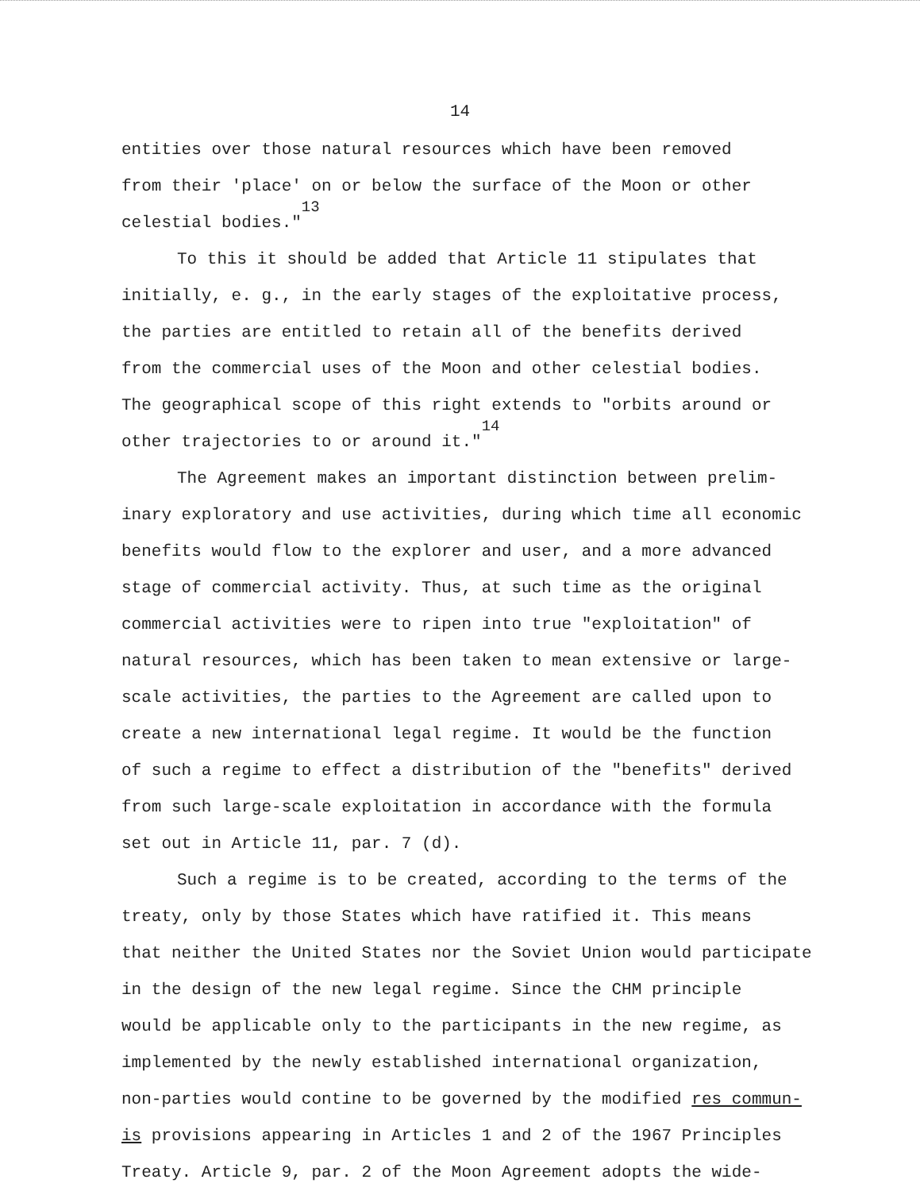14
entities over those natural resources which have been removed
from their 'place' on or below the surface of the Moon or other
celestial bodies."<sup>13</sup>
To this it should be added that Article 11 stipulates that
initially, e. g., in the early stages of the exploitative process,
the parties are entitled to retain all of the benefits derived
from the commercial uses of the Moon and other celestial bodies.
The geographical scope of this right extends to "orbits around or
other trajectories to or around it."<sup>14</sup>
The Agreement makes an important distinction between prelim-
inary exploratory and use activities, during which time all economic
benefits would flow to the explorer and user, and a more advanced
stage of commercial activity. Thus, at such time as the original
commercial activities were to ripen into true "exploitation" of
natural resources, which has been taken to mean extensive or large-
scale activities, the parties to the Agreement are called upon to
create a new international legal regime. It would be the function
of such a regime to effect a distribution of the "benefits" derived
from such large-scale exploitation in accordance with the formula
set out in Article 11, par. 7 (d).
Such a regime is to be created, according to the terms of the
treaty, only by those States which have ratified it. This means
that neither the United States nor the Soviet Union would participate
in the design of the new legal regime. Since the CHM principle
would be applicable only to the participants in the new regime, as
implemented by the newly established international organization,
non-parties would contine to be governed by the modified res commun-
is provisions appearing in Articles 1 and 2 of the 1967 Principles
Treaty. Article 9, par. 2 of the Moon Agreement adopts the wide-